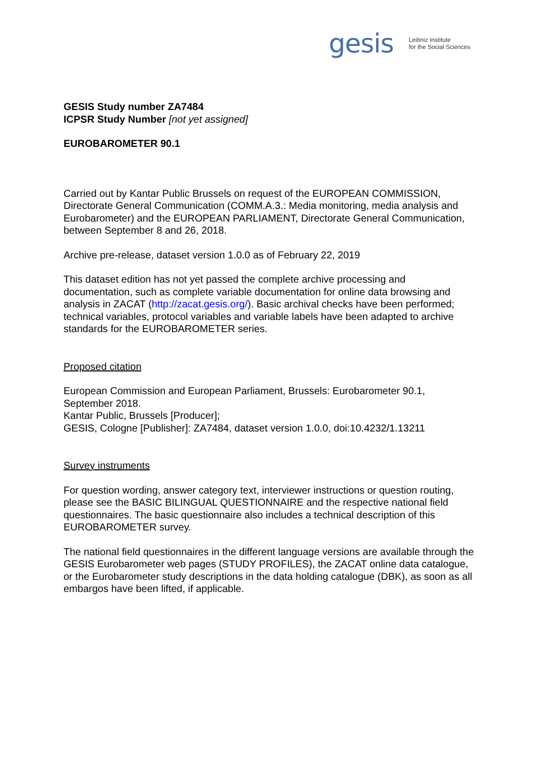gesis Leibniz Institute
for the Social Sciences
GESIS Study number ZA7484
ICPSR Study Number [not yet assigned]
EUROBAROMETER 90.1
Carried out by Kantar Public Brussels on request of the EUROPEAN COMMISSION, Directorate General Communication (COMM.A.3.: Media monitoring, media analysis and Eurobarometer) and the EUROPEAN PARLIAMENT, Directorate General Communication, between September 8 and 26, 2018.
Archive pre-release, dataset version 1.0.0 as of February 22, 2019
This dataset edition has not yet passed the complete archive processing and documentation, such as complete variable documentation for online data browsing and analysis in ZACAT (http://zacat.gesis.org/). Basic archival checks have been performed; technical variables, protocol variables and variable labels have been adapted to archive standards for the EUROBAROMETER series.
Proposed citation
European Commission and European Parliament, Brussels: Eurobarometer 90.1, September 2018.
Kantar Public, Brussels [Producer];
GESIS, Cologne [Publisher]: ZA7484, dataset version 1.0.0, doi:10.4232/1.13211
Survey instruments
For question wording, answer category text, interviewer instructions or question routing, please see the BASIC BILINGUAL QUESTIONNAIRE and the respective national field questionnaires. The basic questionnaire also includes a technical description of this EUROBAROMETER survey.
The national field questionnaires in the different language versions are available through the GESIS Eurobarometer web pages (STUDY PROFILES), the ZACAT online data catalogue, or the Eurobarometer study descriptions in the data holding catalogue (DBK), as soon as all embargos have been lifted, if applicable.